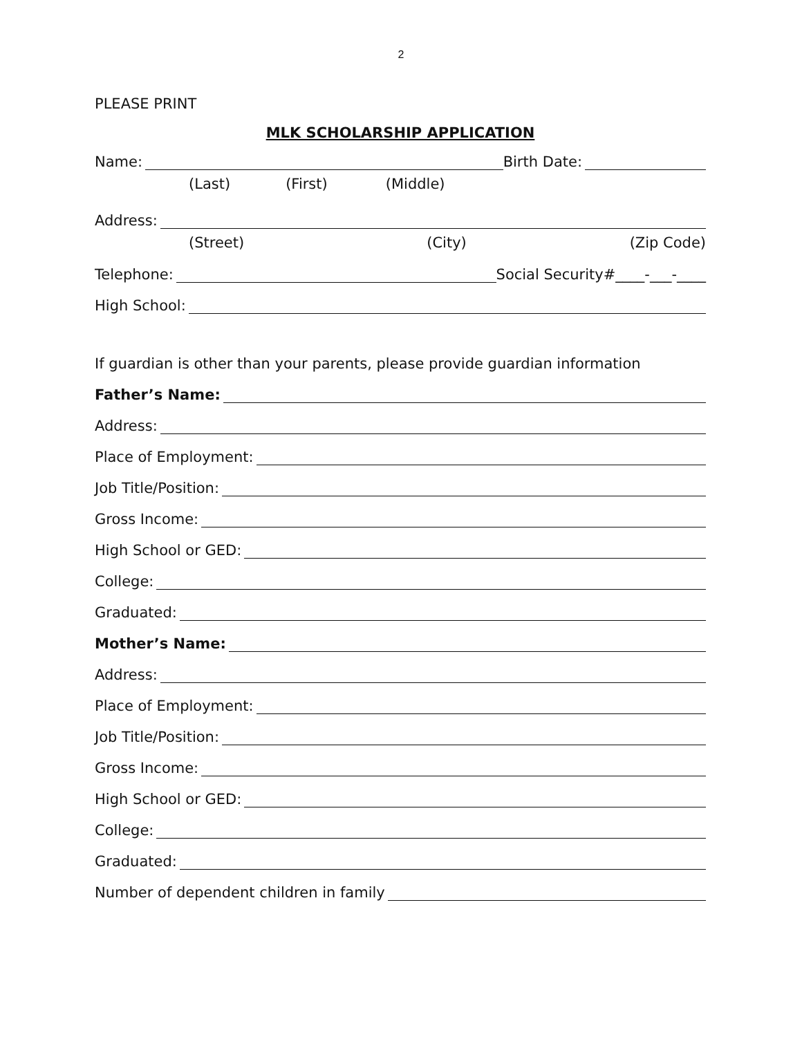2
PLEASE PRINT
MLK SCHOLARSHIP APPLICATION
Name: Birth Date:
(Last) (First) (Middle)
Address:
(Street) (City) (Zip Code)
Telephone: Social Security#____-___-____
High School:
If guardian is other than your parents, please provide guardian information
Father’s Name:
Address:
Place of Employment:
Job Title/Position:
Gross Income:
High School or GED:
College:
Graduated:
Mother’s Name:
Address:
Place of Employment:
Job Title/Position:
Gross Income:
High School or GED:
College:
Graduated:
Number of dependent children in family